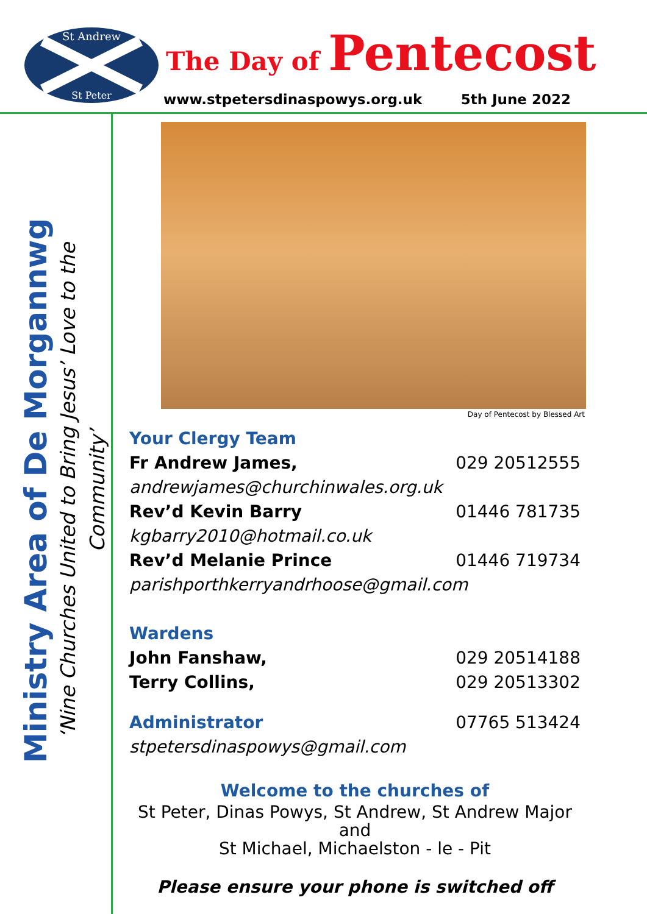St Andrew
St Peter
The Day of Pentecost
www.stpetersdinaspowys.org.uk 5th June 2022
Ministry Area of De Morgannwg
‘Nine Churches United to Bring Jesus’ Love to the Community’
Day of Pentecost by Blessed Art
Your Clergy Team
Fr Andrew James, 029 20512555
andrewjames@churchinwales.org.uk
Rev’d Kevin Barry 01446 781735
kgbarry2010@hotmail.co.uk
Rev’d Melanie Prince 01446 719734
parishporthkerryandrhoose@gmail.com
Wardens
John Fanshaw, 029 20514188
Terry Collins, 029 20513302
Administrator
07765 513424
stpetersdinaspowys@gmail.com
Welcome to the churches of
St Peter, Dinas Powys, St Andrew, St Andrew Major and
St Michael, Michaelston - le - Pit
Please ensure your phone is switched off